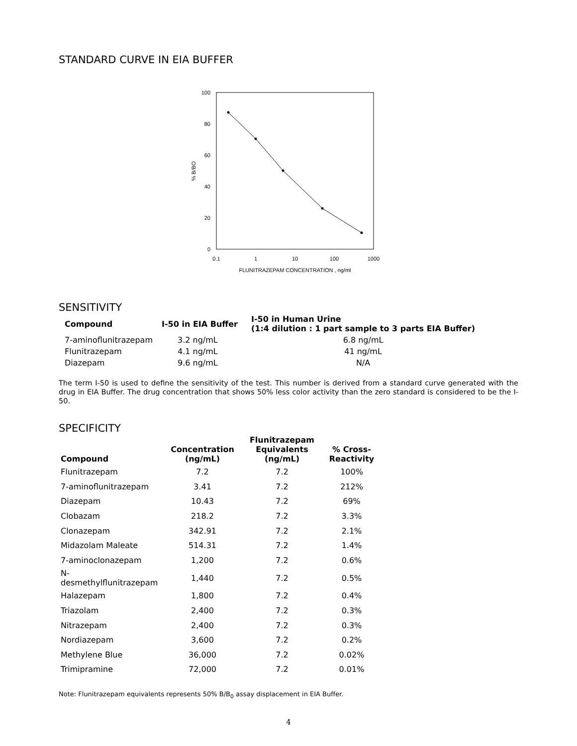STANDARD CURVE IN EIA BUFFER
100
80
60
40
20
0
0.1
1
10
100
1000
FLUNITRAZEPAM CONCENTRATION , ng/ml
% B/BO
SENSITIVITY
| Compound | I-50 in EIA Buffer | I-50 in Human Urine (1:4 dilution : 1 part sample to 3 parts EIA Buffer) |
| --- | --- | --- |
| 7-aminoflunitrazepam | 3.2 ng/mL | 6.8 ng/mL |
| Flunitrazepam | 4.1 ng/mL | 41 ng/mL |
| Diazepam | 9.6 ng/mL | N/A |
The term I-50 is used to define the sensitivity of the test. This number is derived from a standard curve generated with the drug in EIA Buffer. The drug concentration that shows 50% less color activity than the zero standard is considered to be the I-50.
SPECIFICITY
| Compound | Concentration (ng/mL) | Flunitrazepam Equivalents (ng/mL) | % Cross- Reactivity |
| --- | --- | --- | --- |
| Flunitrazepam | 7.2 | 7.2 | 100% |
| 7-aminoflunitrazepam | 3.41 | 7.2 | 212% |
| Diazepam | 10.43 | 7.2 | 69% |
| Clobazam | 218.2 | 7.2 | 3.3% |
| Clonazepam | 342.91 | 7.2 | 2.1% |
| Midazolam Maleate | 514.31 | 7.2 | 1.4% |
| 7-aminoclonazepam | 1,200 | 7.2 | 0.6% |
| N-desmethylflunitrazepam | 1,440 | 7.2 | 0.5% |
| Halazepam | 1,800 | 7.2 | 0.4% |
| Triazolam | 2,400 | 7.2 | 0.3% |
| Nitrazepam | 2,400 | 7.2 | 0.3% |
| Nordiazepam | 3,600 | 7.2 | 0.2% |
| Methylene Blue | 36,000 | 7.2 | 0.02% |
| Trimipramine | 72,000 | 7.2 | 0.01% |
Note: Flunitrazepam equivalents represents 50% B/B<sub>0</sub> assay displacement in EIA Buffer.
4